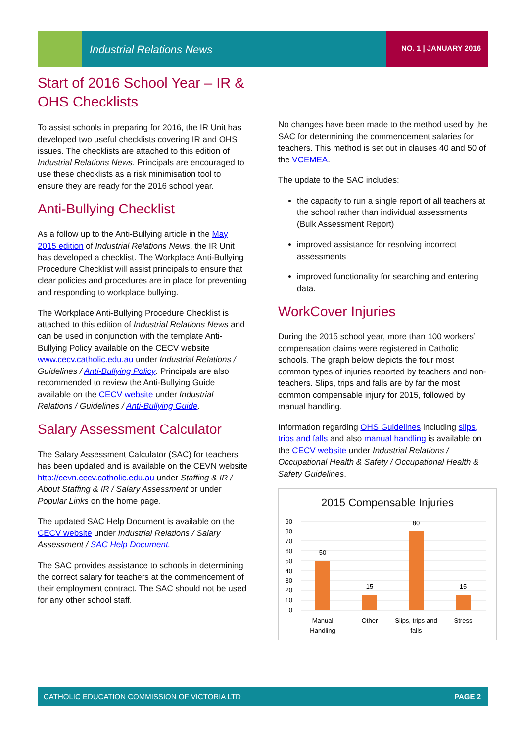Industrial Relations News NO. 1 | JANUARY 2016
Start of 2016 School Year – IR & OHS Checklists
To assist schools in preparing for 2016, the IR Unit has developed two useful checklists covering IR and OHS issues. The checklists are attached to this edition of Industrial Relations News. Principals are encouraged to use these checklists as a risk minimisation tool to ensure they are ready for the 2016 school year.
Anti-Bullying Checklist
As a follow up to the Anti-Bullying article in the May 2015 edition of Industrial Relations News, the IR Unit has developed a checklist. The Workplace Anti-Bullying Procedure Checklist will assist principals to ensure that clear policies and procedures are in place for preventing and responding to workplace bullying.
The Workplace Anti-Bullying Procedure Checklist is attached to this edition of Industrial Relations News and can be used in conjunction with the template Anti-Bullying Policy available on the CECV website www.cecv.catholic.edu.au under Industrial Relations / Guidelines / Anti-Bullying Policy. Principals are also recommended to review the Anti-Bullying Guide available on the CECV website under Industrial Relations / Guidelines / Anti-Bullying Guide.
Salary Assessment Calculator
The Salary Assessment Calculator (SAC) for teachers has been updated and is available on the CEVN website http://cevn.cecv.catholic.edu.au under Staffing & IR / About Staffing & IR / Salary Assessment or under Popular Links on the home page.
The updated SAC Help Document is available on the CECV website under Industrial Relations / Salary Assessment / SAC Help Document.
The SAC provides assistance to schools in determining the correct salary for teachers at the commencement of their employment contract. The SAC should not be used for any other school staff.
No changes have been made to the method used by the SAC for determining the commencement salaries for teachers. This method is set out in clauses 40 and 50 of the VCEMEA.
The update to the SAC includes:
the capacity to run a single report of all teachers at the school rather than individual assessments (Bulk Assessment Report)
improved assistance for resolving incorrect assessments
improved functionality for searching and entering data.
WorkCover Injuries
During the 2015 school year, more than 100 workers’ compensation claims were registered in Catholic schools. The graph below depicts the four most common types of injuries reported by teachers and non-teachers. Slips, trips and falls are by far the most common compensable injury for 2015, followed by manual handling.
Information regarding OHS Guidelines including slips, trips and falls and also manual handling is available on the CECV website under Industrial Relations / Occupational Health & Safety / Occupational Health & Safety Guidelines.
2015 Compensable Injuries
90
80
70
60
50
40
30
20
10
0
50
15
80
15
Manual
Handling
Other
Slips, trips and
falls
Stress
CATHOLIC EDUCATION COMMISSION OF VICTORIA LTD PAGE 2